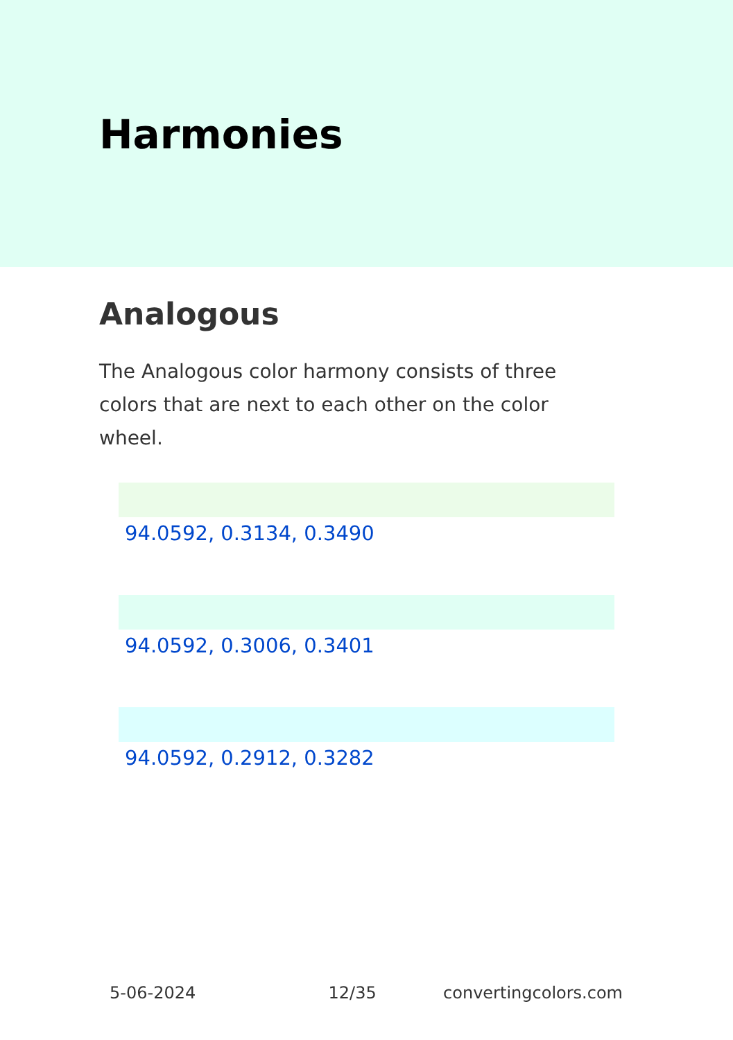Harmonies
Analogous
The Analogous color harmony consists of three colors that are next to each other on the color wheel.
94.0592, 0.3134, 0.3490
94.0592, 0.3006, 0.3401
94.0592, 0.2912, 0.3282
5-06-2024 12/35 convertingcolors.com